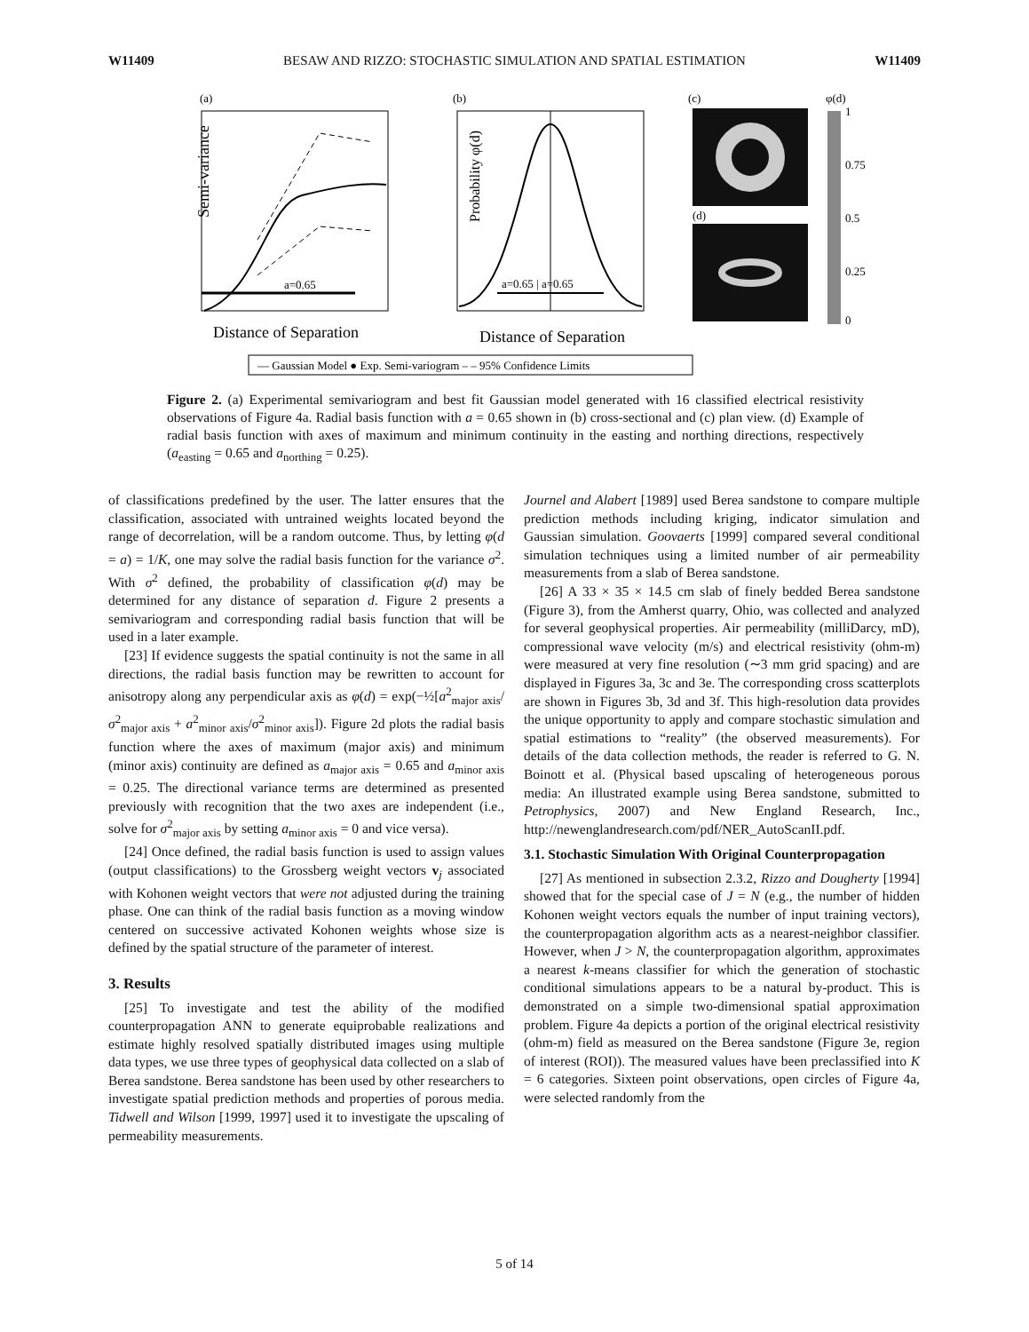W11409 BESAW AND RIZZO: STOCHASTIC SIMULATION AND SPATIAL ESTIMATION W11409
(a)
a=0.65
Distance of Separation
Semi-variance
(b)
a=0.65 | a=0.65
Distance of Separation
Probability φ(d)
(c)
φ(d)
(d)
1
0.75
0.5
0.25
0
— Gaussian Model ● Exp. Semi-variogram – – 95% Confidence Limits
Figure 2. (a) Experimental semivariogram and best fit Gaussian model generated with 16 classified electrical resistivity observations of Figure 4a. Radial basis function with a = 0.65 shown in (b) cross-sectional and (c) plan view. (d) Example of radial basis function with axes of maximum and minimum continuity in the easting and northing directions, respectively (a<sub>easting</sub> = 0.65 and a<sub>northing</sub> = 0.25).
of classifications predefined by the user. The latter ensures that the classification, associated with untrained weights located beyond the range of decorrelation, will be a random outcome. Thus, by letting φ(d = a) = 1/K, one may solve the radial basis function for the variance σ<sup>2</sup>. With σ<sup>2</sup> defined, the probability of classification φ(d) may be determined for any distance of separation d. Figure 2 presents a semivariogram and corresponding radial basis function that will be used in a later example.
[23] If evidence suggests the spatial continuity is not the same in all directions, the radial basis function may be rewritten to account for anisotropy along any perpendicular axis as φ(d) = exp(−½[a<sup>2</sup><sub>major axis</sub>/σ<sup>2</sup><sub>major axis</sub> + a<sup>2</sup><sub>minor axis</sub>/σ<sup>2</sup><sub>minor axis</sub>]). Figure 2d plots the radial basis function where the axes of maximum (major axis) and minimum (minor axis) continuity are defined as a<sub>major axis</sub> = 0.65 and a<sub>minor axis</sub> = 0.25. The directional variance terms are determined as presented previously with recognition that the two axes are independent (i.e., solve for σ<sup>2</sup><sub>major axis</sub> by setting a<sub>minor axis</sub> = 0 and vice versa).
[24] Once defined, the radial basis function is used to assign values (output classifications) to the Grossberg weight vectors v<sub>j</sub> associated with Kohonen weight vectors that were not adjusted during the training phase. One can think of the radial basis function as a moving window centered on successive activated Kohonen weights whose size is defined by the spatial structure of the parameter of interest.
3. Results
[25] To investigate and test the ability of the modified counterpropagation ANN to generate equiprobable realizations and estimate highly resolved spatially distributed images using multiple data types, we use three types of geophysical data collected on a slab of Berea sandstone. Berea sandstone has been used by other researchers to investigate spatial prediction methods and properties of porous media. Tidwell and Wilson [1999, 1997] used it to investigate the upscaling of permeability measurements.
Journel and Alabert [1989] used Berea sandstone to compare multiple prediction methods including kriging, indicator simulation and Gaussian simulation. Goovaerts [1999] compared several conditional simulation techniques using a limited number of air permeability measurements from a slab of Berea sandstone.
[26] A 33 × 35 × 14.5 cm slab of finely bedded Berea sandstone (Figure 3), from the Amherst quarry, Ohio, was collected and analyzed for several geophysical properties. Air permeability (milliDarcy, mD), compressional wave velocity (m/s) and electrical resistivity (ohm-m) were measured at very fine resolution (∼3 mm grid spacing) and are displayed in Figures 3a, 3c and 3e. The corresponding cross scatterplots are shown in Figures 3b, 3d and 3f. This high-resolution data provides the unique opportunity to apply and compare stochastic simulation and spatial estimations to “reality” (the observed measurements). For details of the data collection methods, the reader is referred to G. N. Boinott et al. (Physical based upscaling of heterogeneous porous media: An illustrated example using Berea sandstone, submitted to Petrophysics, 2007) and New England Research, Inc., http://newenglandresearch.com/pdf/NER_AutoScanII.pdf.
3.1. Stochastic Simulation With Original Counterpropagation
[27] As mentioned in subsection 2.3.2, Rizzo and Dougherty [1994] showed that for the special case of J = N (e.g., the number of hidden Kohonen weight vectors equals the number of input training vectors), the counterpropagation algorithm acts as a nearest-neighbor classifier. However, when J > N, the counterpropagation algorithm, approximates a nearest k-means classifier for which the generation of stochastic conditional simulations appears to be a natural by-product. This is demonstrated on a simple two-dimensional spatial approximation problem. Figure 4a depicts a portion of the original electrical resistivity (ohm-m) field as measured on the Berea sandstone (Figure 3e, region of interest (ROI)). The measured values have been preclassified into K = 6 categories. Sixteen point observations, open circles of Figure 4a, were selected randomly from the
5 of 14